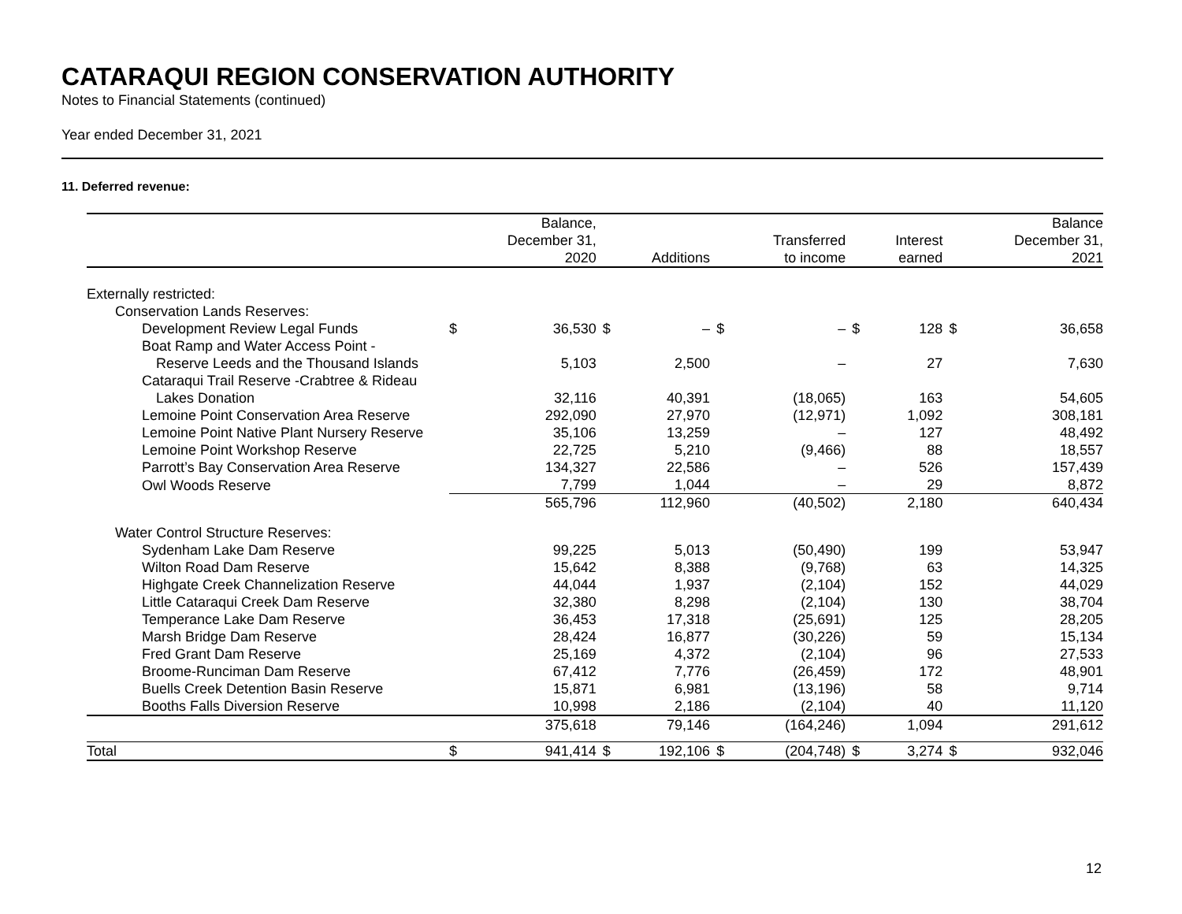CATARAQUI REGION CONSERVATION AUTHORITY
Notes to Financial Statements (continued)
Year ended December 31, 2021
11. Deferred revenue:
| | | Balance, December 31, 2020 | | Additions | | Transferred to income | | Interest earned | | Balance December 31, 2021 |
| --- | --- | --- | --- | --- | --- | --- | --- | --- | --- | --- |
| Externally restricted: | | | | | | | | | | |
| Conservation Lands Reserves: | | | | | | | | | | |
| Development Review Legal Funds | $ | 36,530 | $ | – | $ | – | $ | 128 | $ | 36,658 |
| Boat Ramp and Water Access Point - | | | | | | | | | | |
| Reserve Leeds and the Thousand Islands | | 5,103 | | 2,500 | | – | | 27 | | 7,630 |
| Cataraqui Trail Reserve -Crabtree & Rideau | | | | | | | | | | |
| Lakes Donation | | 32,116 | | 40,391 | | (18,065) | | 163 | | 54,605 |
| Lemoine Point Conservation Area Reserve | | 292,090 | | 27,970 | | (12,971) | | 1,092 | | 308,181 |
| Lemoine Point Native Plant Nursery Reserve | | 35,106 | | 13,259 | | – | | 127 | | 48,492 |
| Lemoine Point Workshop Reserve | | 22,725 | | 5,210 | | (9,466) | | 88 | | 18,557 |
| Parrott’s Bay Conservation Area Reserve | | 134,327 | | 22,586 | | – | | 526 | | 157,439 |
| Owl Woods Reserve | | 7,799 | | 1,044 | | – | | 29 | | 8,872 |
| | | 565,796 | | 112,960 | | (40,502) | | 2,180 | | 640,434 |
| Water Control Structure Reserves: | | | | | | | | | | |
| Sydenham Lake Dam Reserve | | 99,225 | | 5,013 | | (50,490) | | 199 | | 53,947 |
| Wilton Road Dam Reserve | | 15,642 | | 8,388 | | (9,768) | | 63 | | 14,325 |
| Highgate Creek Channelization Reserve | | 44,044 | | 1,937 | | (2,104) | | 152 | | 44,029 |
| Little Cataraqui Creek Dam Reserve | | 32,380 | | 8,298 | | (2,104) | | 130 | | 38,704 |
| Temperance Lake Dam Reserve | | 36,453 | | 17,318 | | (25,691) | | 125 | | 28,205 |
| Marsh Bridge Dam Reserve | | 28,424 | | 16,877 | | (30,226) | | 59 | | 15,134 |
| Fred Grant Dam Reserve | | 25,169 | | 4,372 | | (2,104) | | 96 | | 27,533 |
| Broome-Runciman Dam Reserve | | 67,412 | | 7,776 | | (26,459) | | 172 | | 48,901 |
| Buells Creek Detention Basin Reserve | | 15,871 | | 6,981 | | (13,196) | | 58 | | 9,714 |
| Booths Falls Diversion Reserve | | 10,998 | | 2,186 | | (2,104) | | 40 | | 11,120 |
| | | 375,618 | | 79,146 | | (164,246) | | 1,094 | | 291,612 |
| Total | $ | 941,414 | $ | 192,106 | $ | (204,748) | $ | 3,274 | $ | 932,046 |
12